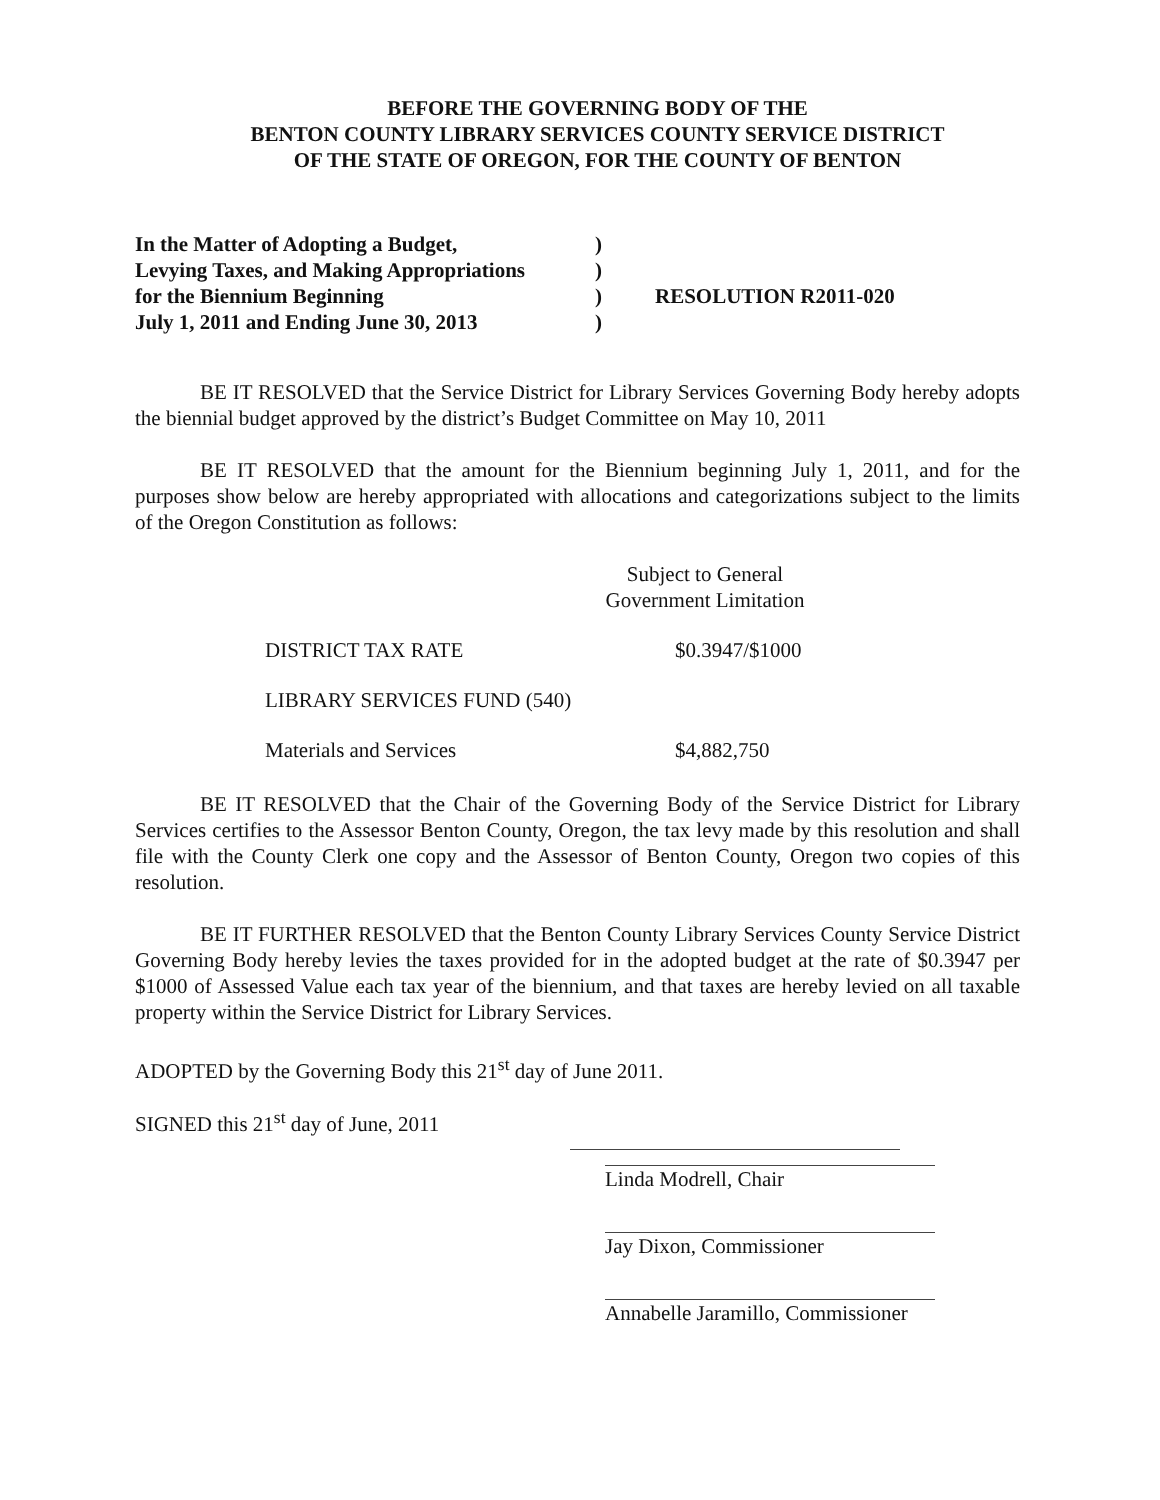BEFORE THE GOVERNING BODY OF THE
BENTON COUNTY LIBRARY SERVICES COUNTY SERVICE DISTRICT
OF THE STATE OF OREGON, FOR THE COUNTY OF BENTON
In the Matter of Adopting a Budget,
Levying Taxes, and Making Appropriations
for the Biennium Beginning
July 1, 2011 and Ending June 30, 2013
)
)
)
)
RESOLUTION R2011-020
BE IT RESOLVED that the Service District for Library Services Governing Body hereby adopts the biennial budget approved by the district’s Budget Committee on May 10, 2011
BE IT RESOLVED that the amount for the Biennium beginning July 1, 2011, and for the purposes show below are hereby appropriated with allocations and categorizations subject to the limits of the Oregon Constitution as follows:
Subject to General
Government Limitation
DISTRICT TAX RATE $0.3947/$1000
LIBRARY SERVICES FUND (540)
Materials and Services $4,882,750
BE IT RESOLVED that the Chair of the Governing Body of the Service District for Library Services certifies to the Assessor Benton County, Oregon, the tax levy made by this resolution and shall file with the County Clerk one copy and the Assessor of Benton County, Oregon two copies of this resolution.
BE IT FURTHER RESOLVED that the Benton County Library Services County Service District Governing Body hereby levies the taxes provided for in the adopted budget at the rate of $0.3947 per $1000 of Assessed Value each tax year of the biennium, and that taxes are hereby levied on all taxable property within the Service District for Library Services.
ADOPTED by the Governing Body this 21<sup>st</sup> day of June 2011.
SIGNED this 21<sup>st</sup> day of June, 2011
Linda Modrell, Chair
Jay Dixon, Commissioner
Annabelle Jaramillo, Commissioner